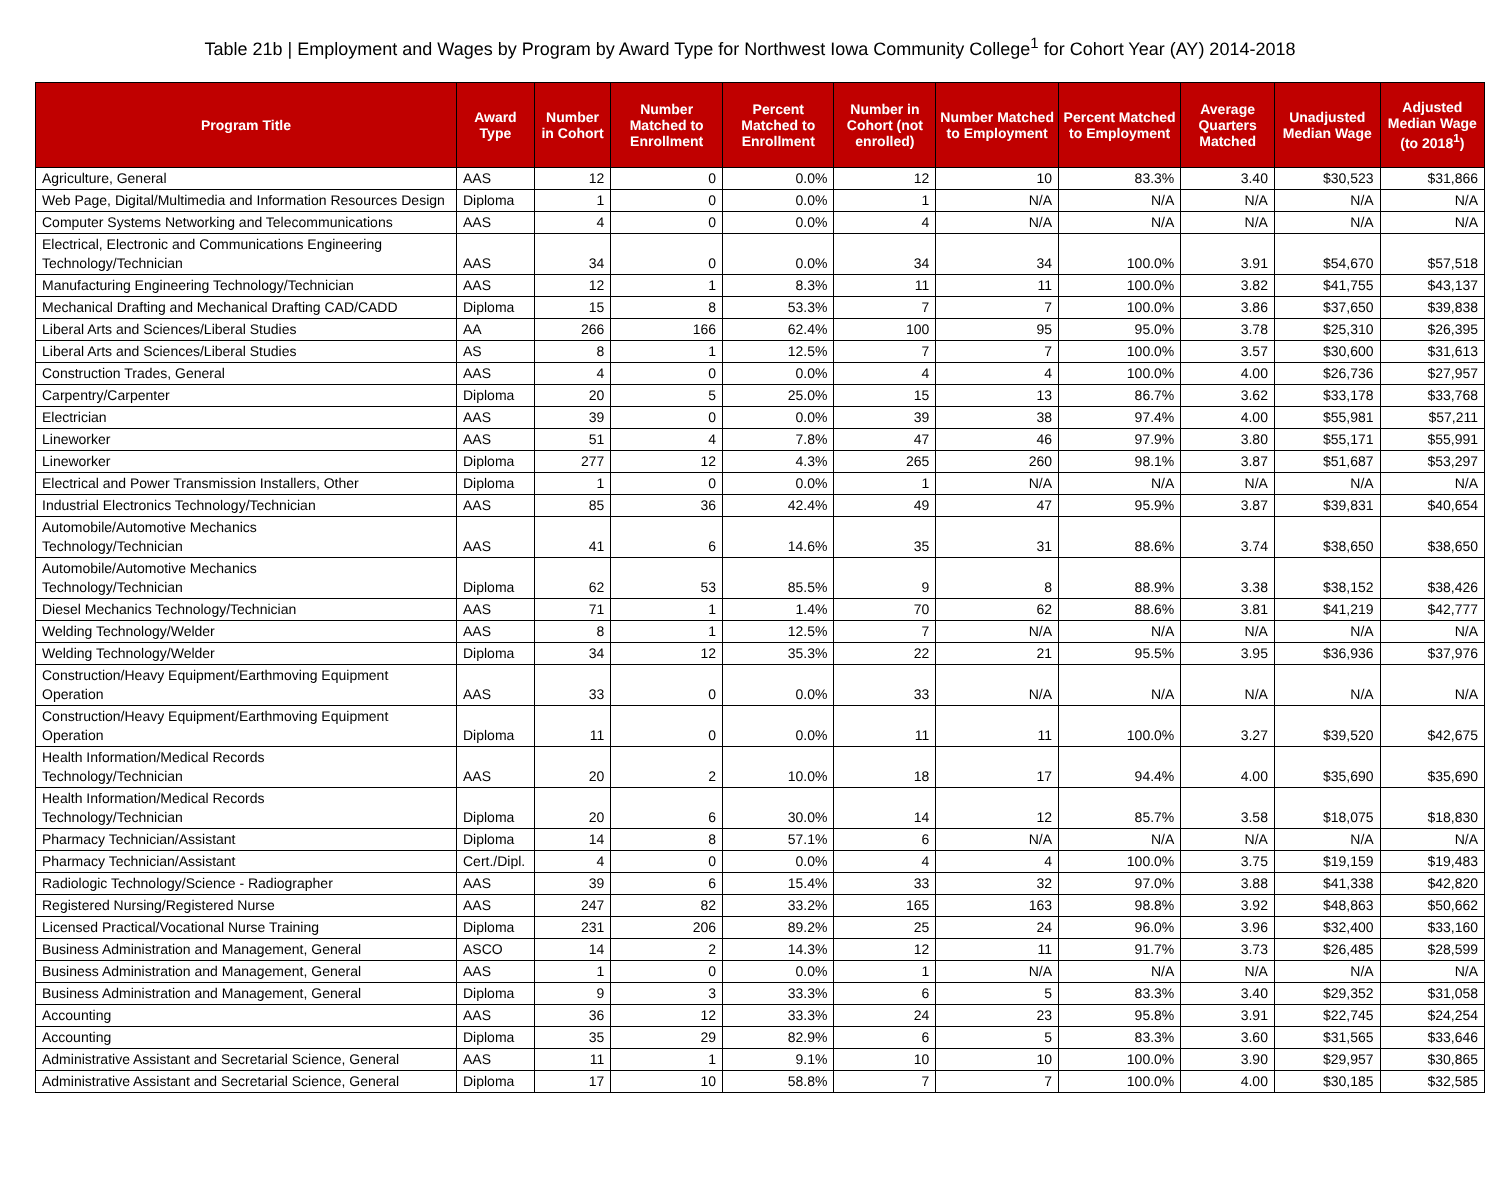Table 21b | Employment and Wages by Program by Award Type for Northwest Iowa Community College<sup>1</sup> for Cohort Year (AY) 2014-2018
| Program Title | Award Type | Number in Cohort | Number Matched to Enrollment | Percent Matched to Enrollment | Number in Cohort (not enrolled) | Number Matched to Employment | Percent Matched to Employment | Average Quarters Matched | Unadjusted Median Wage | Adjusted Median Wage (to 2018<sup>1</sup>) |
| --- | --- | --- | --- | --- | --- | --- | --- | --- | --- | --- |
| Agriculture, General | AAS | 12 | 0 | 0.0% | 12 | 10 | 83.3% | 3.40 | $30,523 | $31,866 |
| Web Page, Digital/Multimedia and Information Resources Design | Diploma | 1 | 0 | 0.0% | 1 | N/A | N/A | N/A | N/A | N/A |
| Computer Systems Networking and Telecommunications | AAS | 4 | 0 | 0.0% | 4 | N/A | N/A | N/A | N/A | N/A |
| Electrical, Electronic and Communications Engineering Technology/Technician | AAS | 34 | 0 | 0.0% | 34 | 34 | 100.0% | 3.91 | $54,670 | $57,518 |
| Manufacturing Engineering Technology/Technician | AAS | 12 | 1 | 8.3% | 11 | 11 | 100.0% | 3.82 | $41,755 | $43,137 |
| Mechanical Drafting and Mechanical Drafting CAD/CADD | Diploma | 15 | 8 | 53.3% | 7 | 7 | 100.0% | 3.86 | $37,650 | $39,838 |
| Liberal Arts and Sciences/Liberal Studies | AA | 266 | 166 | 62.4% | 100 | 95 | 95.0% | 3.78 | $25,310 | $26,395 |
| Liberal Arts and Sciences/Liberal Studies | AS | 8 | 1 | 12.5% | 7 | 7 | 100.0% | 3.57 | $30,600 | $31,613 |
| Construction Trades, General | AAS | 4 | 0 | 0.0% | 4 | 4 | 100.0% | 4.00 | $26,736 | $27,957 |
| Carpentry/Carpenter | Diploma | 20 | 5 | 25.0% | 15 | 13 | 86.7% | 3.62 | $33,178 | $33,768 |
| Electrician | AAS | 39 | 0 | 0.0% | 39 | 38 | 97.4% | 4.00 | $55,981 | $57,211 |
| Lineworker | AAS | 51 | 4 | 7.8% | 47 | 46 | 97.9% | 3.80 | $55,171 | $55,991 |
| Lineworker | Diploma | 277 | 12 | 4.3% | 265 | 260 | 98.1% | 3.87 | $51,687 | $53,297 |
| Electrical and Power Transmission Installers, Other | Diploma | 1 | 0 | 0.0% | 1 | N/A | N/A | N/A | N/A | N/A |
| Industrial Electronics Technology/Technician | AAS | 85 | 36 | 42.4% | 49 | 47 | 95.9% | 3.87 | $39,831 | $40,654 |
| Automobile/Automotive Mechanics Technology/Technician | AAS | 41 | 6 | 14.6% | 35 | 31 | 88.6% | 3.74 | $38,650 | $38,650 |
| Automobile/Automotive Mechanics Technology/Technician | Diploma | 62 | 53 | 85.5% | 9 | 8 | 88.9% | 3.38 | $38,152 | $38,426 |
| Diesel Mechanics Technology/Technician | AAS | 71 | 1 | 1.4% | 70 | 62 | 88.6% | 3.81 | $41,219 | $42,777 |
| Welding Technology/Welder | AAS | 8 | 1 | 12.5% | 7 | N/A | N/A | N/A | N/A | N/A |
| Welding Technology/Welder | Diploma | 34 | 12 | 35.3% | 22 | 21 | 95.5% | 3.95 | $36,936 | $37,976 |
| Construction/Heavy Equipment/Earthmoving Equipment Operation | AAS | 33 | 0 | 0.0% | 33 | N/A | N/A | N/A | N/A | N/A |
| Construction/Heavy Equipment/Earthmoving Equipment Operation | Diploma | 11 | 0 | 0.0% | 11 | 11 | 100.0% | 3.27 | $39,520 | $42,675 |
| Health Information/Medical Records Technology/Technician | AAS | 20 | 2 | 10.0% | 18 | 17 | 94.4% | 4.00 | $35,690 | $35,690 |
| Health Information/Medical Records Technology/Technician | Diploma | 20 | 6 | 30.0% | 14 | 12 | 85.7% | 3.58 | $18,075 | $18,830 |
| Pharmacy Technician/Assistant | Diploma | 14 | 8 | 57.1% | 6 | N/A | N/A | N/A | N/A | N/A |
| Pharmacy Technician/Assistant | Cert./Dipl. | 4 | 0 | 0.0% | 4 | 4 | 100.0% | 3.75 | $19,159 | $19,483 |
| Radiologic Technology/Science - Radiographer | AAS | 39 | 6 | 15.4% | 33 | 32 | 97.0% | 3.88 | $41,338 | $42,820 |
| Registered Nursing/Registered Nurse | AAS | 247 | 82 | 33.2% | 165 | 163 | 98.8% | 3.92 | $48,863 | $50,662 |
| Licensed Practical/Vocational Nurse Training | Diploma | 231 | 206 | 89.2% | 25 | 24 | 96.0% | 3.96 | $32,400 | $33,160 |
| Business Administration and Management, General | ASCO | 14 | 2 | 14.3% | 12 | 11 | 91.7% | 3.73 | $26,485 | $28,599 |
| Business Administration and Management, General | AAS | 1 | 0 | 0.0% | 1 | N/A | N/A | N/A | N/A | N/A |
| Business Administration and Management, General | Diploma | 9 | 3 | 33.3% | 6 | 5 | 83.3% | 3.40 | $29,352 | $31,058 |
| Accounting | AAS | 36 | 12 | 33.3% | 24 | 23 | 95.8% | 3.91 | $22,745 | $24,254 |
| Accounting | Diploma | 35 | 29 | 82.9% | 6 | 5 | 83.3% | 3.60 | $31,565 | $33,646 |
| Administrative Assistant and Secretarial Science, General | AAS | 11 | 1 | 9.1% | 10 | 10 | 100.0% | 3.90 | $29,957 | $30,865 |
| Administrative Assistant and Secretarial Science, General | Diploma | 17 | 10 | 58.8% | 7 | 7 | 100.0% | 4.00 | $30,185 | $32,585 |